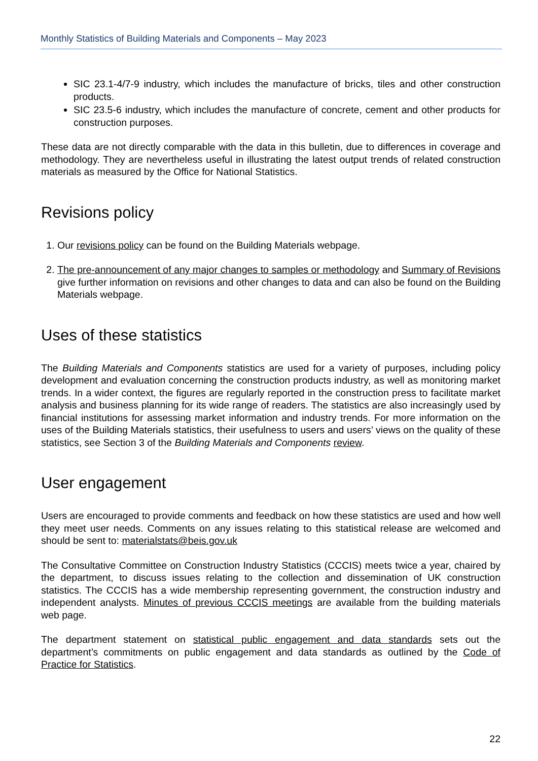Monthly Statistics of Building Materials and Components – May 2023
SIC 23.1-4/7-9 industry, which includes the manufacture of bricks, tiles and other construction products.
SIC 23.5-6 industry, which includes the manufacture of concrete, cement and other products for construction purposes.
These data are not directly comparable with the data in this bulletin, due to differences in coverage and methodology. They are nevertheless useful in illustrating the latest output trends of related construction materials as measured by the Office for National Statistics.
Revisions policy
1. Our revisions policy can be found on the Building Materials webpage.
2. The pre-announcement of any major changes to samples or methodology and Summary of Revisions give further information on revisions and other changes to data and can also be found on the Building Materials webpage.
Uses of these statistics
The Building Materials and Components statistics are used for a variety of purposes, including policy development and evaluation concerning the construction products industry, as well as monitoring market trends. In a wider context, the figures are regularly reported in the construction press to facilitate market analysis and business planning for its wide range of readers. The statistics are also increasingly used by financial institutions for assessing market information and industry trends. For more information on the uses of the Building Materials statistics, their usefulness to users and users’ views on the quality of these statistics, see Section 3 of the Building Materials and Components review.
User engagement
Users are encouraged to provide comments and feedback on how these statistics are used and how well they meet user needs. Comments on any issues relating to this statistical release are welcomed and should be sent to: materialstats@beis.gov.uk
The Consultative Committee on Construction Industry Statistics (CCCIS) meets twice a year, chaired by the department, to discuss issues relating to the collection and dissemination of UK construction statistics. The CCCIS has a wide membership representing government, the construction industry and independent analysts. Minutes of previous CCCIS meetings are available from the building materials web page.
The department statement on statistical public engagement and data standards sets out the department’s commitments on public engagement and data standards as outlined by the Code of Practice for Statistics.
22